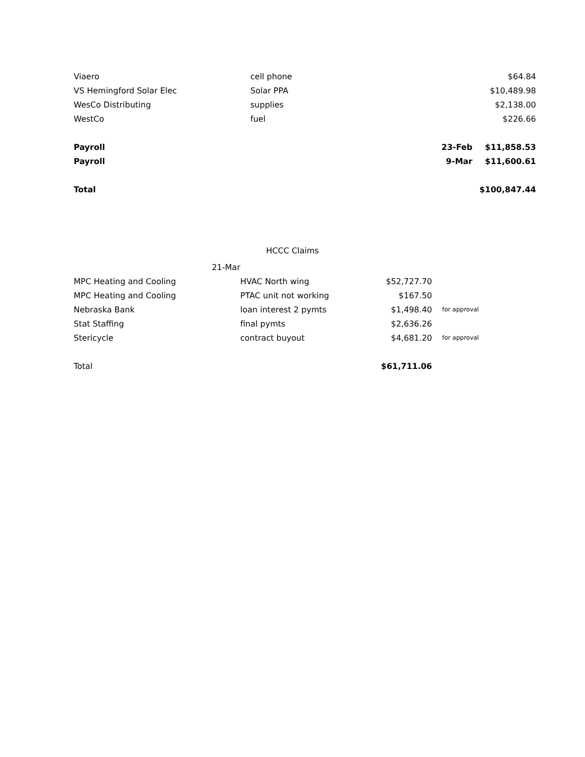| Viaero | cell phone | | $64.84 |
| VS Hemingford Solar Elec | Solar PPA | | $10,489.98 |
| WesCo Distributing | supplies | | $2,138.00 |
| WestCo | fuel | | $226.66 |
| Payroll | | 23-Feb | $11,858.53 |
| Payroll | | 9-Mar | $11,600.61 |
| Total | | | $100,847.44 |
HCCC Claims
| 21-Mar | | | |
| MPC Heating and Cooling | HVAC North wing | $52,727.70 | |
| MPC Heating and Cooling | PTAC unit not working | $167.50 | |
| Nebraska Bank | loan interest 2 pymts | $1,498.40 | for approval |
| Stat Staffing | final pymts | $2,636.26 | |
| Stericycle | contract buyout | $4,681.20 | for approval |
| Total | | $61,711.06 | |